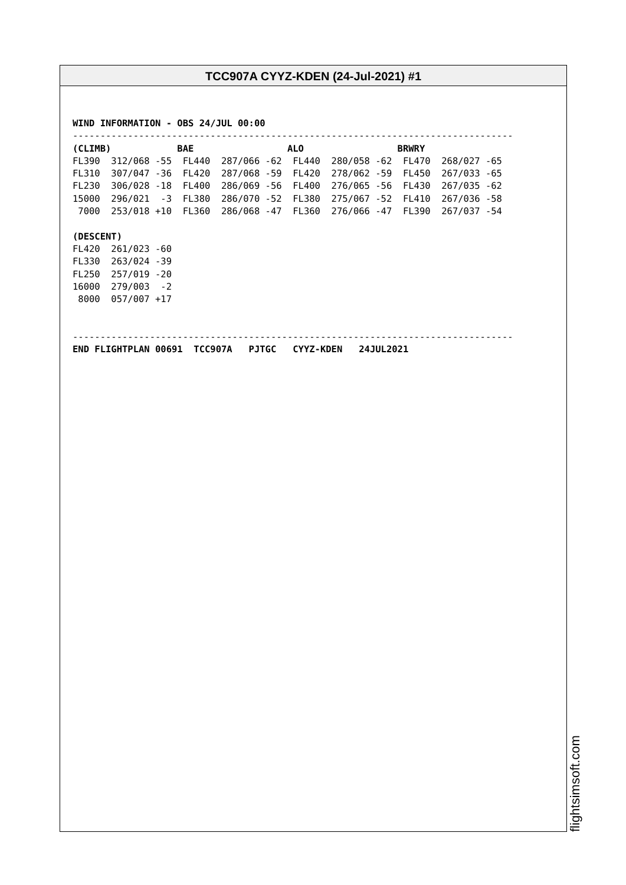TCC907A CYYZ-KDEN (24-Jul-2021) #1
WIND INFORMATION - OBS 24/JUL 00:00
--------------------------------------------------------------------------------
(CLIMB)            BAE                 ALO                 BRWRY
FL390  312/068 -55  FL440  287/066 -62  FL440  280/058 -62  FL470  268/027 -65
FL310  307/047 -36  FL420  287/068 -59  FL420  278/062 -59  FL450  267/033 -65
FL230  306/028 -18  FL400  286/069 -56  FL400  276/065 -56  FL430  267/035 -62
15000  296/021  -3  FL380  286/070 -52  FL380  275/067 -52  FL410  267/036 -58
 7000  253/018 +10  FL360  286/068 -47  FL360  276/066 -47  FL390  267/037 -54

(DESCENT)
FL420  261/023 -60
FL330  263/024 -39
FL250  257/019 -20
16000  279/003  -2
 8000  057/007 +17


--------------------------------------------------------------------------------
END FLIGHTPLAN 00691  TCC907A   PJTGC   CYYZ-KDEN   24JUL2021
flightsimsoft.com